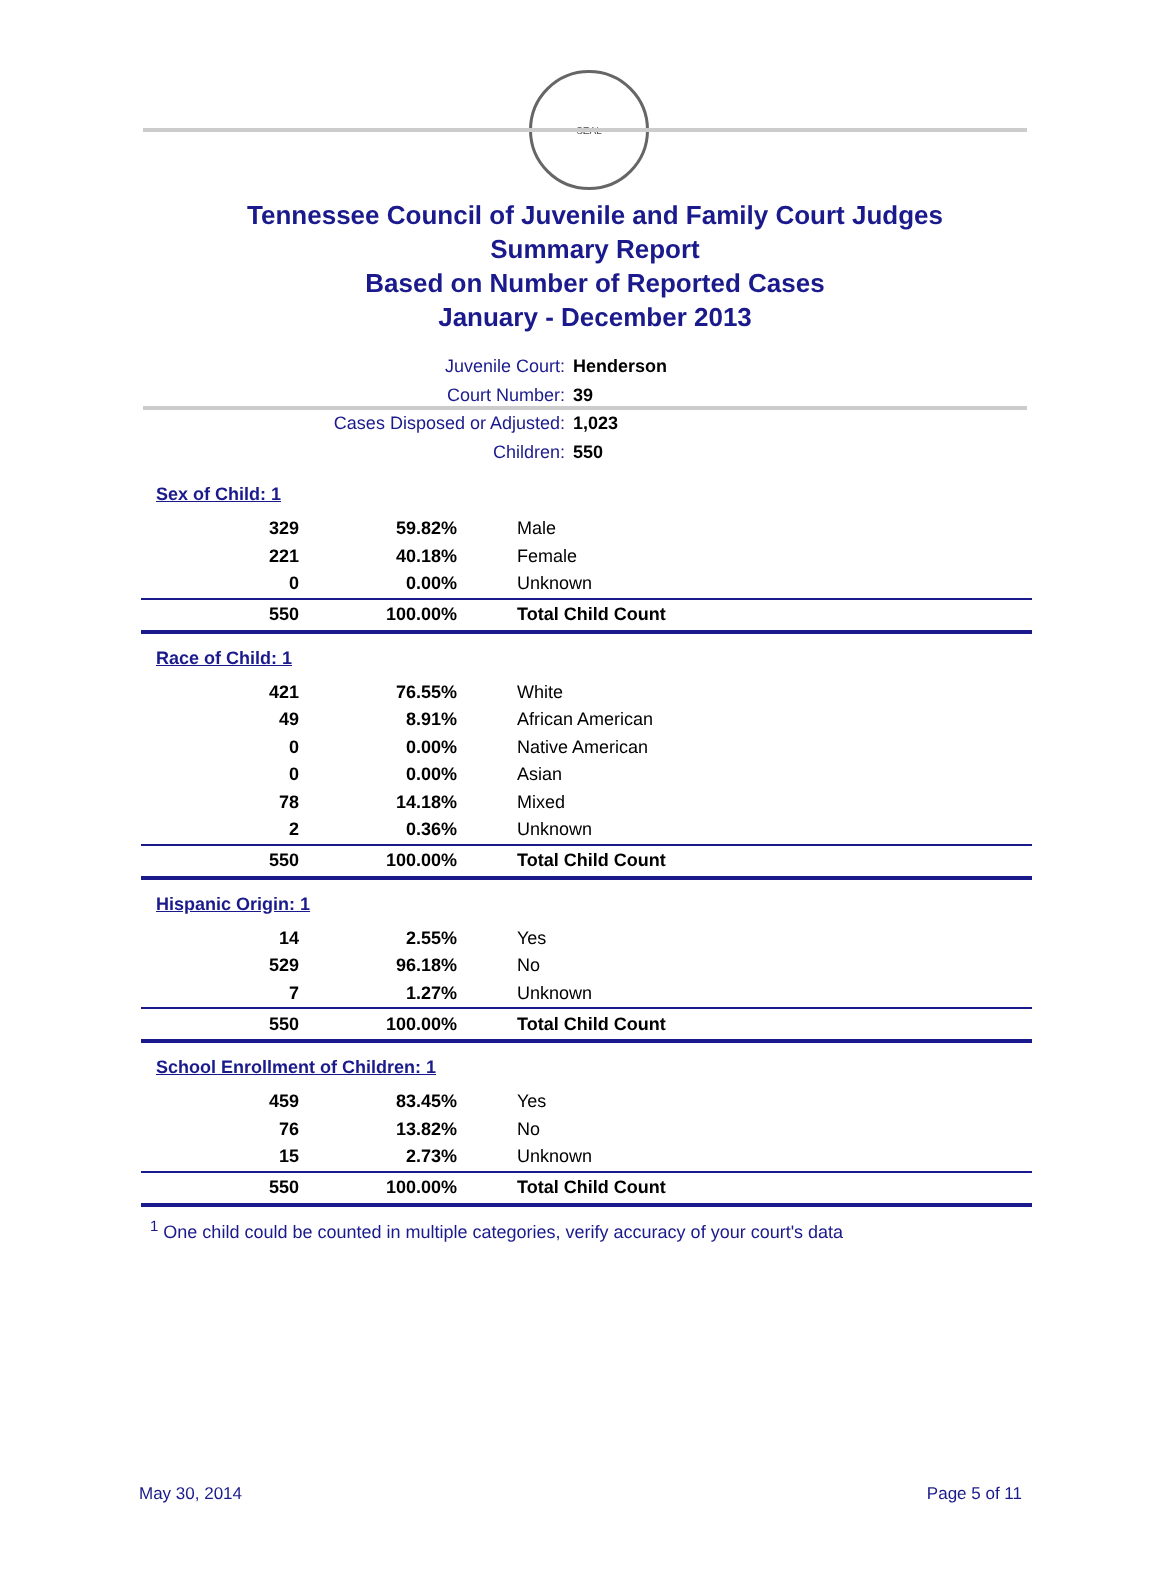SEAL
Tennessee Council of Juvenile and Family Court Judges
Summary Report
Based on Number of Reported Cases
January - December 2013
Juvenile Court: Henderson
Court Number: 39
Cases Disposed or Adjusted: 1,023
Children: 550
| Sex of Child: 1 | | |
| 329 | 59.82% | Male |
| 221 | 40.18% | Female |
| 0 | 0.00% | Unknown |
| 550 | 100.00% | Total Child Count |
| Race of Child: 1 | | |
| 421 | 76.55% | White |
| 49 | 8.91% | African American |
| 0 | 0.00% | Native American |
| 0 | 0.00% | Asian |
| 78 | 14.18% | Mixed |
| 2 | 0.36% | Unknown |
| 550 | 100.00% | Total Child Count |
| Hispanic Origin: 1 | | |
| 14 | 2.55% | Yes |
| 529 | 96.18% | No |
| 7 | 1.27% | Unknown |
| 550 | 100.00% | Total Child Count |
| School Enrollment of Children: 1 | | |
| 459 | 83.45% | Yes |
| 76 | 13.82% | No |
| 15 | 2.73% | Unknown |
| 550 | 100.00% | Total Child Count |
<sup>1</sup> One child could be counted in multiple categories, verify accuracy of your court's data
May 30, 2014 Page 5 of 11